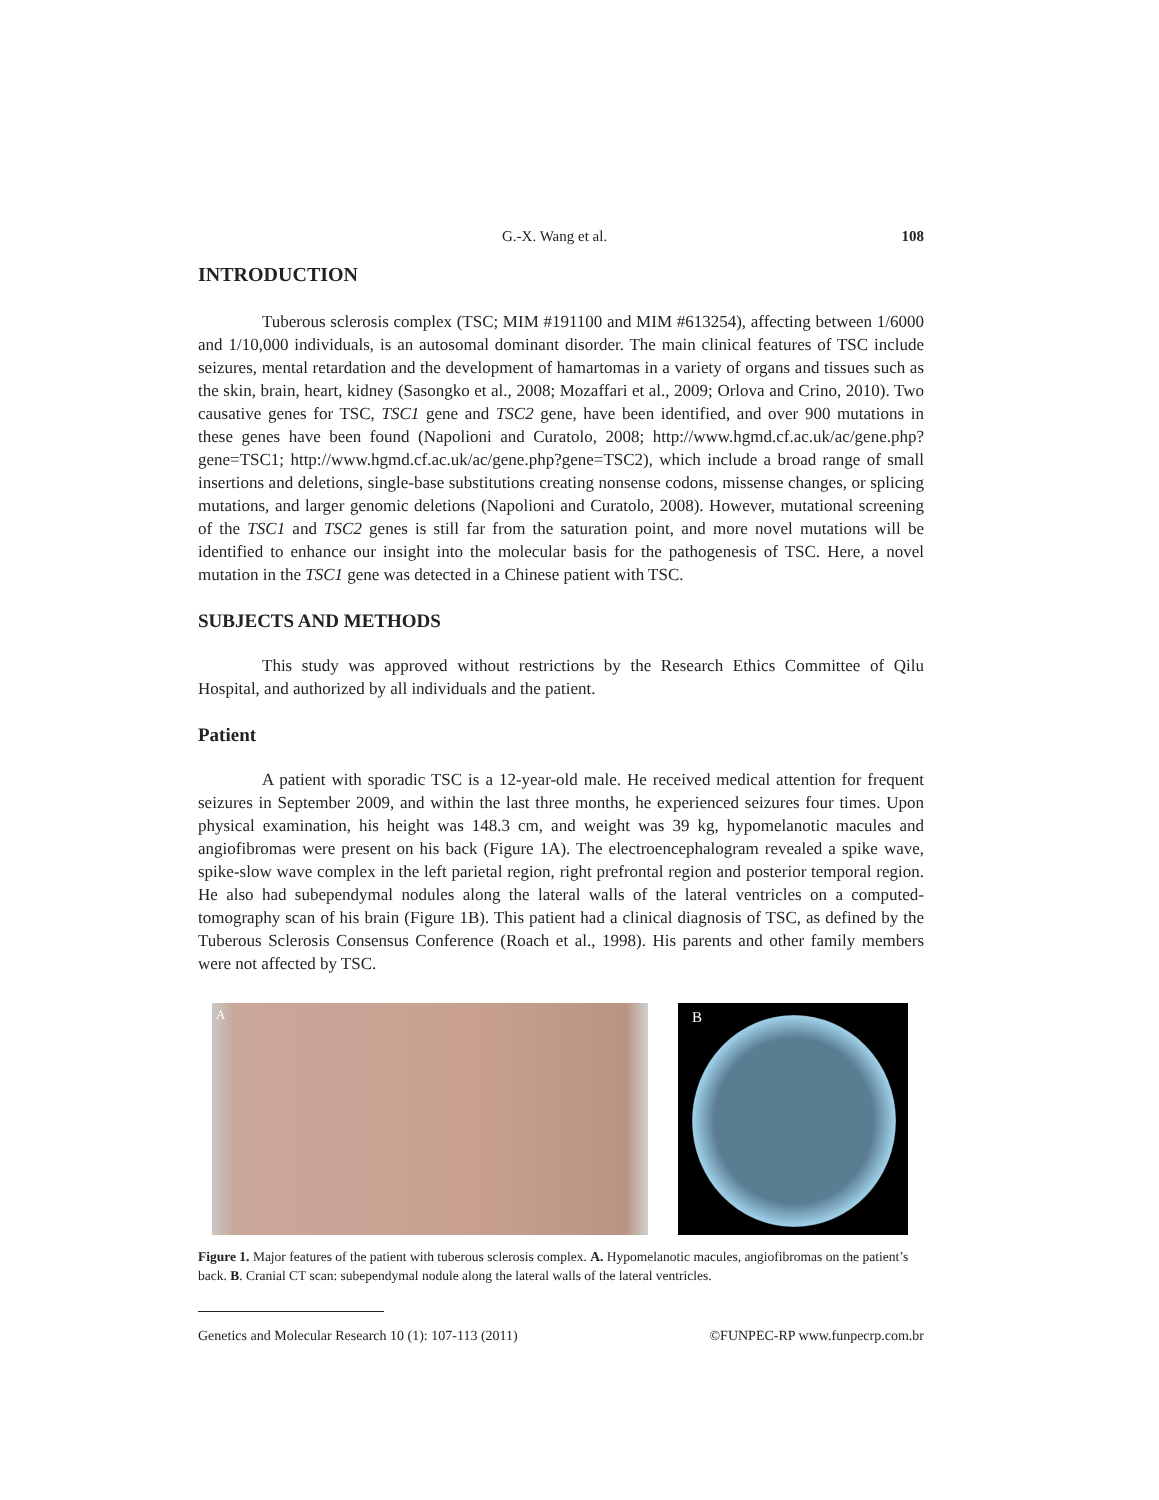G.-X. Wang et al. 108
INTRODUCTION
Tuberous sclerosis complex (TSC; MIM #191100 and MIM #613254), affecting between 1/6000 and 1/10,000 individuals, is an autosomal dominant disorder. The main clinical features of TSC include seizures, mental retardation and the development of hamartomas in a variety of organs and tissues such as the skin, brain, heart, kidney (Sasongko et al., 2008; Mozaffari et al., 2009; Orlova and Crino, 2010). Two causative genes for TSC, TSC1 gene and TSC2 gene, have been identified, and over 900 mutations in these genes have been found (Napolioni and Curatolo, 2008; http://www.hgmd.cf.ac.uk/ac/gene.php?gene=TSC1; http://www.hgmd.cf.ac.uk/ac/gene.php?gene=TSC2), which include a broad range of small insertions and deletions, single-base substitutions creating nonsense codons, missense changes, or splicing mutations, and larger genomic deletions (Napolioni and Curatolo, 2008). However, mutational screening of the TSC1 and TSC2 genes is still far from the saturation point, and more novel mutations will be identified to enhance our insight into the molecular basis for the pathogenesis of TSC. Here, a novel mutation in the TSC1 gene was detected in a Chinese patient with TSC.
SUBJECTS AND METHODS
This study was approved without restrictions by the Research Ethics Committee of Qilu Hospital, and authorized by all individuals and the patient.
Patient
A patient with sporadic TSC is a 12-year-old male. He received medical attention for frequent seizures in September 2009, and within the last three months, he experienced seizures four times. Upon physical examination, his height was 148.3 cm, and weight was 39 kg, hypomelanotic macules and angiofibromas were present on his back (Figure 1A). The electroencephalogram revealed a spike wave, spike-slow wave complex in the left parietal region, right prefrontal region and posterior temporal region. He also had subependymal nodules along the lateral walls of the lateral ventricles on a computed-tomography scan of his brain (Figure 1B). This patient had a clinical diagnosis of TSC, as defined by the Tuberous Sclerosis Consensus Conference (Roach et al., 1998). His parents and other family members were not affected by TSC.
A
B
Figure 1. Major features of the patient with tuberous sclerosis complex. A. Hypomelanotic macules, angiofibromas on the patient’s back. B. Cranial CT scan: subependymal nodule along the lateral walls of the lateral ventricles.
Genetics and Molecular Research 10 (1): 107-113 (2011) ©FUNPEC-RP www.funpecrp.com.br